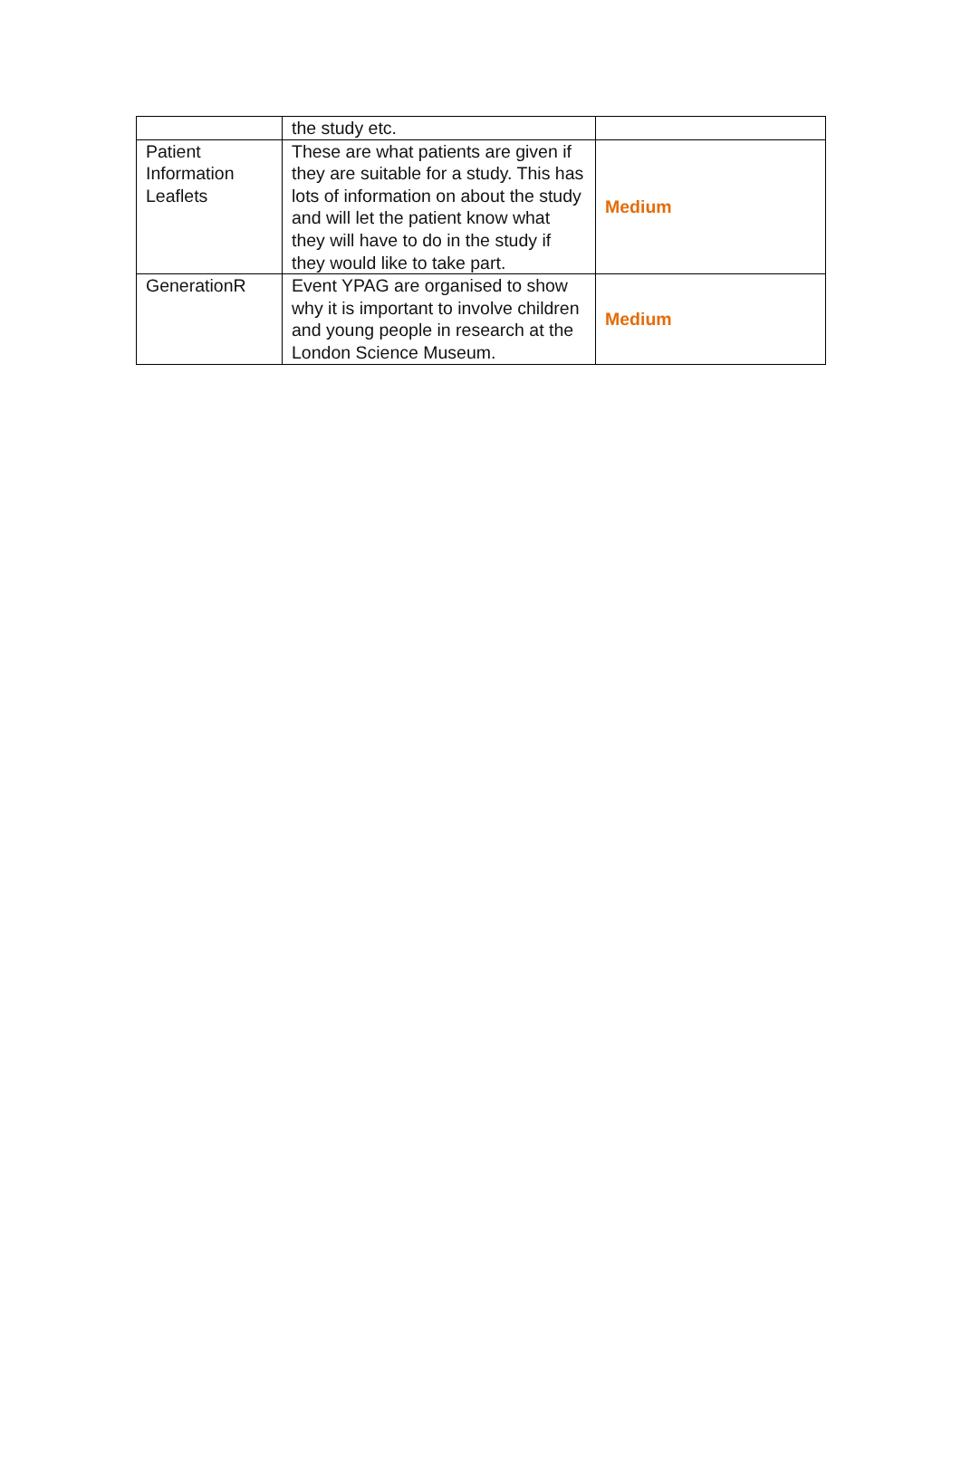| | the study etc. | |
| Patient Information Leaflets | These are what patients are given if they are suitable for a study. This has lots of information on about the study and will let the patient know what they will have to do in the study if they would like to take part. | Medium |
| GenerationR | Event YPAG are organised to show why it is important to involve children and young people in research at the London Science Museum. | Medium |